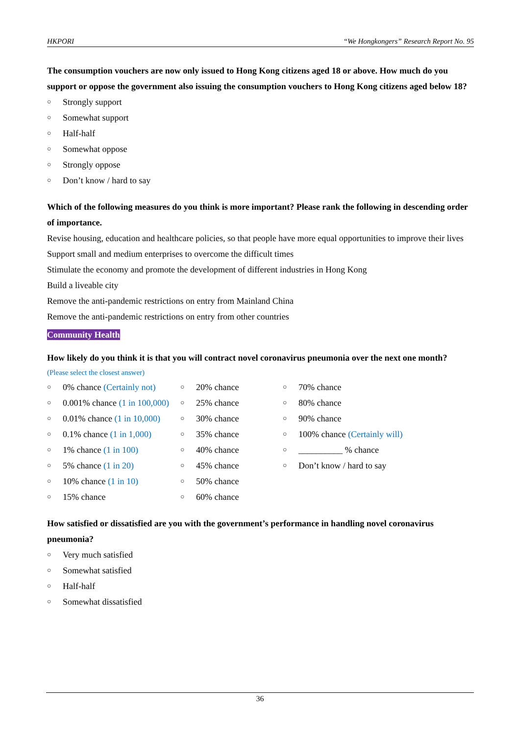HKPORI “We Hongkongers” Research Report No. 95
The consumption vouchers are now only issued to Hong Kong citizens aged 18 or above. How much do you support or oppose the government also issuing the consumption vouchers to Hong Kong citizens aged below 18?
○ Strongly support
○ Somewhat support
○ Half-half
○ Somewhat oppose
○ Strongly oppose
○ Don’t know / hard to say
Which of the following measures do you think is more important? Please rank the following in descending order of importance.
Revise housing, education and healthcare policies, so that people have more equal opportunities to improve their lives
Support small and medium enterprises to overcome the difficult times
Stimulate the economy and promote the development of different industries in Hong Kong
Build a liveable city
Remove the anti-pandemic restrictions on entry from Mainland China
Remove the anti-pandemic restrictions on entry from other countries
Community Health
How likely do you think it is that you will contract novel coronavirus pneumonia over the next one month?
(Please select the closest answer)
○ 0% chance (Certainly not)
○ 0.001% chance (1 in 100,000)
○ 0.01% chance (1 in 10,000)
○ 0.1% chance (1 in 1,000)
○ 1% chance (1 in 100)
○ 5% chance (1 in 20)
○ 10% chance (1 in 10)
○ 15% chance
○ 20% chance
○ 25% chance
○ 30% chance
○ 35% chance
○ 40% chance
○ 45% chance
○ 50% chance
○ 60% chance
○ 70% chance
○ 80% chance
○ 90% chance
○ 100% chance (Certainly will)
○ __________ % chance
○ Don’t know / hard to say
How satisfied or dissatisfied are you with the government’s performance in handling novel coronavirus pneumonia?
○ Very much satisfied
○ Somewhat satisfied
○ Half-half
○ Somewhat dissatisfied
36